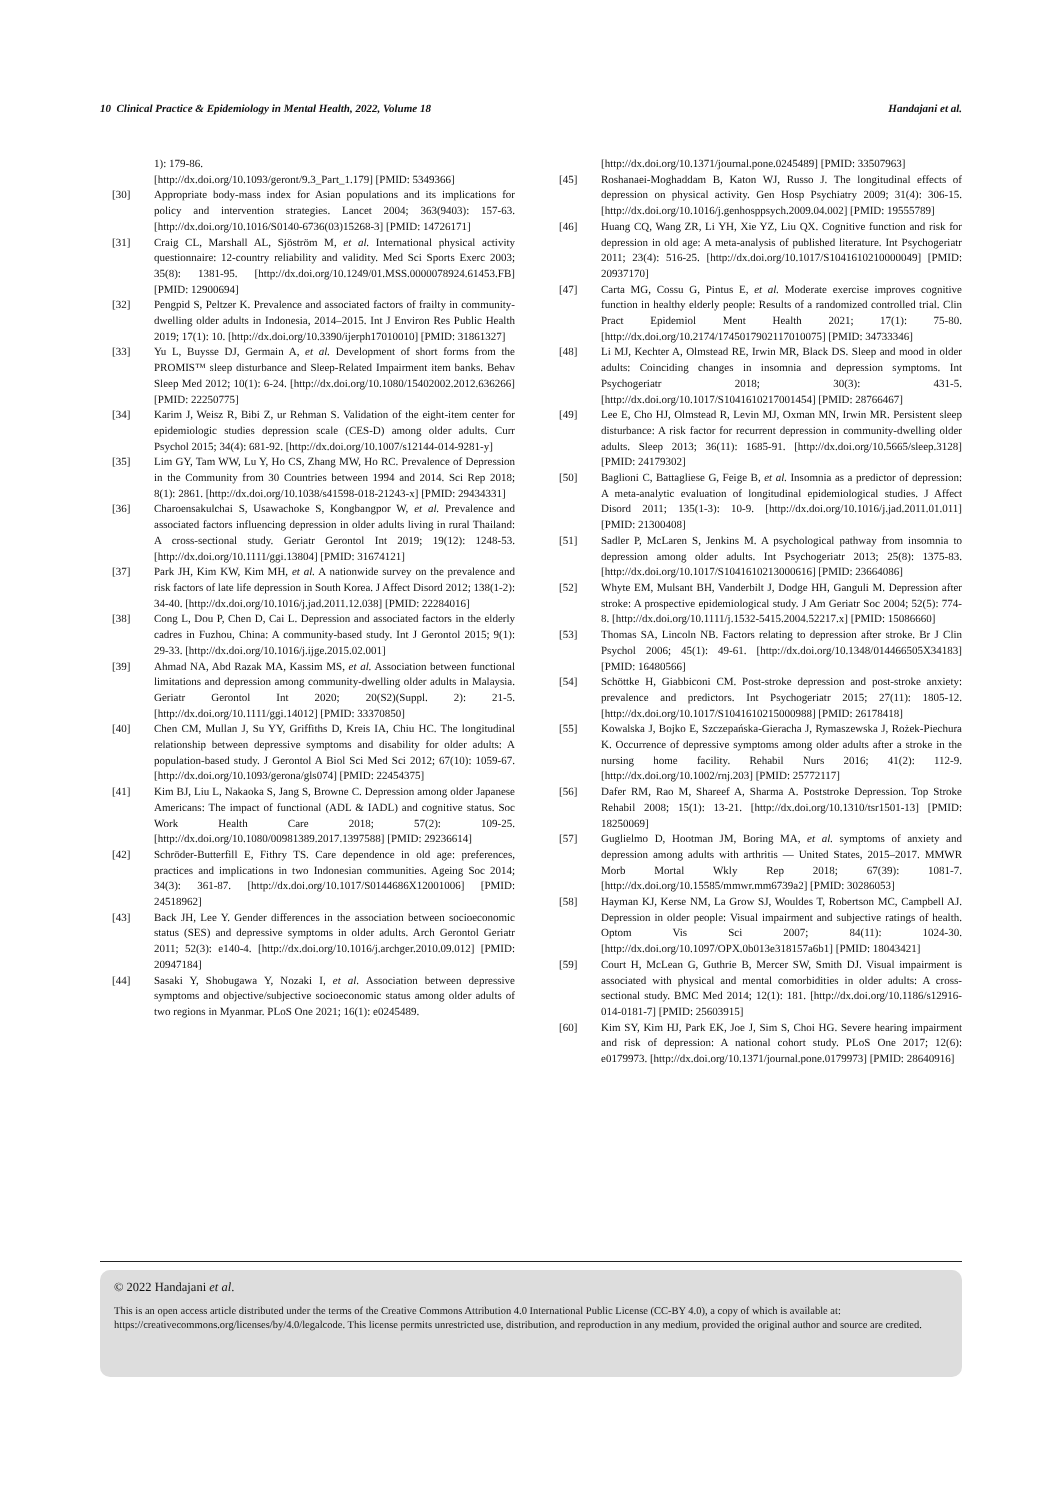10 Clinical Practice & Epidemiology in Mental Health, 2022, Volume 18 Handajani et al.
1): 179-86.
[http://dx.doi.org/10.1093/geront/9.3_Part_1.179] [PMID: 5349366]
[30] Appropriate body-mass index for Asian populations and its implications for policy and intervention strategies. Lancet 2004; 363(9403): 157-63. [http://dx.doi.org/10.1016/S0140-6736(03)15268-3] [PMID: 14726171]
[31] Craig CL, Marshall AL, Sjöström M, et al. International physical activity questionnaire: 12-country reliability and validity. Med Sci Sports Exerc 2003; 35(8): 1381-95. [http://dx.doi.org/10.1249/01.MSS.0000078924.61453.FB] [PMID: 12900694]
[32] Pengpid S, Peltzer K. Prevalence and associated factors of frailty in community-dwelling older adults in Indonesia, 2014–2015. Int J Environ Res Public Health 2019; 17(1): 10. [http://dx.doi.org/10.3390/ijerph17010010] [PMID: 31861327]
[33] Yu L, Buysse DJ, Germain A, et al. Development of short forms from the PROMIS™ sleep disturbance and Sleep-Related Impairment item banks. Behav Sleep Med 2012; 10(1): 6-24. [http://dx.doi.org/10.1080/15402002.2012.636266] [PMID: 22250775]
[34] Karim J, Weisz R, Bibi Z, ur Rehman S. Validation of the eight-item center for epidemiologic studies depression scale (CES-D) among older adults. Curr Psychol 2015; 34(4): 681-92. [http://dx.doi.org/10.1007/s12144-014-9281-y]
[35] Lim GY, Tam WW, Lu Y, Ho CS, Zhang MW, Ho RC. Prevalence of Depression in the Community from 30 Countries between 1994 and 2014. Sci Rep 2018; 8(1): 2861. [http://dx.doi.org/10.1038/s41598-018-21243-x] [PMID: 29434331]
[36] Charoensakulchai S, Usawachoke S, Kongbangpor W, et al. Prevalence and associated factors influencing depression in older adults living in rural Thailand: A cross-sectional study. Geriatr Gerontol Int 2019; 19(12): 1248-53. [http://dx.doi.org/10.1111/ggi.13804] [PMID: 31674121]
[37] Park JH, Kim KW, Kim MH, et al. A nationwide survey on the prevalence and risk factors of late life depression in South Korea. J Affect Disord 2012; 138(1-2): 34-40. [http://dx.doi.org/10.1016/j.jad.2011.12.038] [PMID: 22284016]
[38] Cong L, Dou P, Chen D, Cai L. Depression and associated factors in the elderly cadres in Fuzhou, China: A community-based study. Int J Gerontol 2015; 9(1): 29-33. [http://dx.doi.org/10.1016/j.ijge.2015.02.001]
[39] Ahmad NA, Abd Razak MA, Kassim MS, et al. Association between functional limitations and depression among community-dwelling older adults in Malaysia. Geriatr Gerontol Int 2020; 20(S2)(Suppl. 2): 21-5. [http://dx.doi.org/10.1111/ggi.14012] [PMID: 33370850]
[40] Chen CM, Mullan J, Su YY, Griffiths D, Kreis IA, Chiu HC. The longitudinal relationship between depressive symptoms and disability for older adults: A population-based study. J Gerontol A Biol Sci Med Sci 2012; 67(10): 1059-67. [http://dx.doi.org/10.1093/gerona/gls074] [PMID: 22454375]
[41] Kim BJ, Liu L, Nakaoka S, Jang S, Browne C. Depression among older Japanese Americans: The impact of functional (ADL & IADL) and cognitive status. Soc Work Health Care 2018; 57(2): 109-25. [http://dx.doi.org/10.1080/00981389.2017.1397588] [PMID: 29236614]
[42] Schröder-Butterfill E, Fithry TS. Care dependence in old age: preferences, practices and implications in two Indonesian communities. Ageing Soc 2014; 34(3): 361-87. [http://dx.doi.org/10.1017/S0144686X12001006] [PMID: 24518962]
[43] Back JH, Lee Y. Gender differences in the association between socioeconomic status (SES) and depressive symptoms in older adults. Arch Gerontol Geriatr 2011; 52(3): e140-4. [http://dx.doi.org/10.1016/j.archger.2010.09.012] [PMID: 20947184]
[44] Sasaki Y, Shobugawa Y, Nozaki I, et al. Association between depressive symptoms and objective/subjective socioeconomic status among older adults of two regions in Myanmar. PLoS One 2021; 16(1): e0245489.
[http://dx.doi.org/10.1371/journal.pone.0245489] [PMID: 33507963]
[45] Roshanaei-Moghaddam B, Katon WJ, Russo J. The longitudinal effects of depression on physical activity. Gen Hosp Psychiatry 2009; 31(4): 306-15. [http://dx.doi.org/10.1016/j.genhosppsych.2009.04.002] [PMID: 19555789]
[46] Huang CQ, Wang ZR, Li YH, Xie YZ, Liu QX. Cognitive function and risk for depression in old age: A meta-analysis of published literature. Int Psychogeriatr 2011; 23(4): 516-25. [http://dx.doi.org/10.1017/S1041610210000049] [PMID: 20937170]
[47] Carta MG, Cossu G, Pintus E, et al. Moderate exercise improves cognitive function in healthy elderly people: Results of a randomized controlled trial. Clin Pract Epidemiol Ment Health 2021; 17(1): 75-80. [http://dx.doi.org/10.2174/1745017902117010075] [PMID: 34733346]
[48] Li MJ, Kechter A, Olmstead RE, Irwin MR, Black DS. Sleep and mood in older adults: Coinciding changes in insomnia and depression symptoms. Int Psychogeriatr 2018; 30(3): 431-5. [http://dx.doi.org/10.1017/S1041610217001454] [PMID: 28766467]
[49] Lee E, Cho HJ, Olmstead R, Levin MJ, Oxman MN, Irwin MR. Persistent sleep disturbance: A risk factor for recurrent depression in community-dwelling older adults. Sleep 2013; 36(11): 1685-91. [http://dx.doi.org/10.5665/sleep.3128] [PMID: 24179302]
[50] Baglioni C, Battagliese G, Feige B, et al. Insomnia as a predictor of depression: A meta-analytic evaluation of longitudinal epidemiological studies. J Affect Disord 2011; 135(1-3): 10-9. [http://dx.doi.org/10.1016/j.jad.2011.01.011] [PMID: 21300408]
[51] Sadler P, McLaren S, Jenkins M. A psychological pathway from insomnia to depression among older adults. Int Psychogeriatr 2013; 25(8): 1375-83. [http://dx.doi.org/10.1017/S1041610213000616] [PMID: 23664086]
[52] Whyte EM, Mulsant BH, Vanderbilt J, Dodge HH, Ganguli M. Depression after stroke: A prospective epidemiological study. J Am Geriatr Soc 2004; 52(5): 774-8. [http://dx.doi.org/10.1111/j.1532-5415.2004.52217.x] [PMID: 15086660]
[53] Thomas SA, Lincoln NB. Factors relating to depression after stroke. Br J Clin Psychol 2006; 45(1): 49-61. [http://dx.doi.org/10.1348/014466505X34183] [PMID: 16480566]
[54] Schöttke H, Giabbiconi CM. Post-stroke depression and post-stroke anxiety: prevalence and predictors. Int Psychogeriatr 2015; 27(11): 1805-12. [http://dx.doi.org/10.1017/S1041610215000988] [PMID: 26178418]
[55] Kowalska J, Bojko E, Szczepańska-Gieracha J, Rymaszewska J, Rożek-Piechura K. Occurrence of depressive symptoms among older adults after a stroke in the nursing home facility. Rehabil Nurs 2016; 41(2): 112-9. [http://dx.doi.org/10.1002/rnj.203] [PMID: 25772117]
[56] Dafer RM, Rao M, Shareef A, Sharma A. Poststroke Depression. Top Stroke Rehabil 2008; 15(1): 13-21. [http://dx.doi.org/10.1310/tsr1501-13] [PMID: 18250069]
[57] Guglielmo D, Hootman JM, Boring MA, et al. symptoms of anxiety and depression among adults with arthritis — United States, 2015–2017. MMWR Morb Mortal Wkly Rep 2018; 67(39): 1081-7. [http://dx.doi.org/10.15585/mmwr.mm6739a2] [PMID: 30286053]
[58] Hayman KJ, Kerse NM, La Grow SJ, Wouldes T, Robertson MC, Campbell AJ. Depression in older people: Visual impairment and subjective ratings of health. Optom Vis Sci 2007; 84(11): 1024-30. [http://dx.doi.org/10.1097/OPX.0b013e318157a6b1] [PMID: 18043421]
[59] Court H, McLean G, Guthrie B, Mercer SW, Smith DJ. Visual impairment is associated with physical and mental comorbidities in older adults: A cross-sectional study. BMC Med 2014; 12(1): 181. [http://dx.doi.org/10.1186/s12916-014-0181-7] [PMID: 25603915]
[60] Kim SY, Kim HJ, Park EK, Joe J, Sim S, Choi HG. Severe hearing impairment and risk of depression: A national cohort study. PLoS One 2017; 12(6): e0179973. [http://dx.doi.org/10.1371/journal.pone.0179973] [PMID: 28640916]
© 2022 Handajani et al.
This is an open access article distributed under the terms of the Creative Commons Attribution 4.0 International Public License (CC-BY 4.0), a copy of which is available at: https://creativecommons.org/licenses/by/4.0/legalcode. This license permits unrestricted use, distribution, and reproduction in any medium, provided the original author and source are credited.